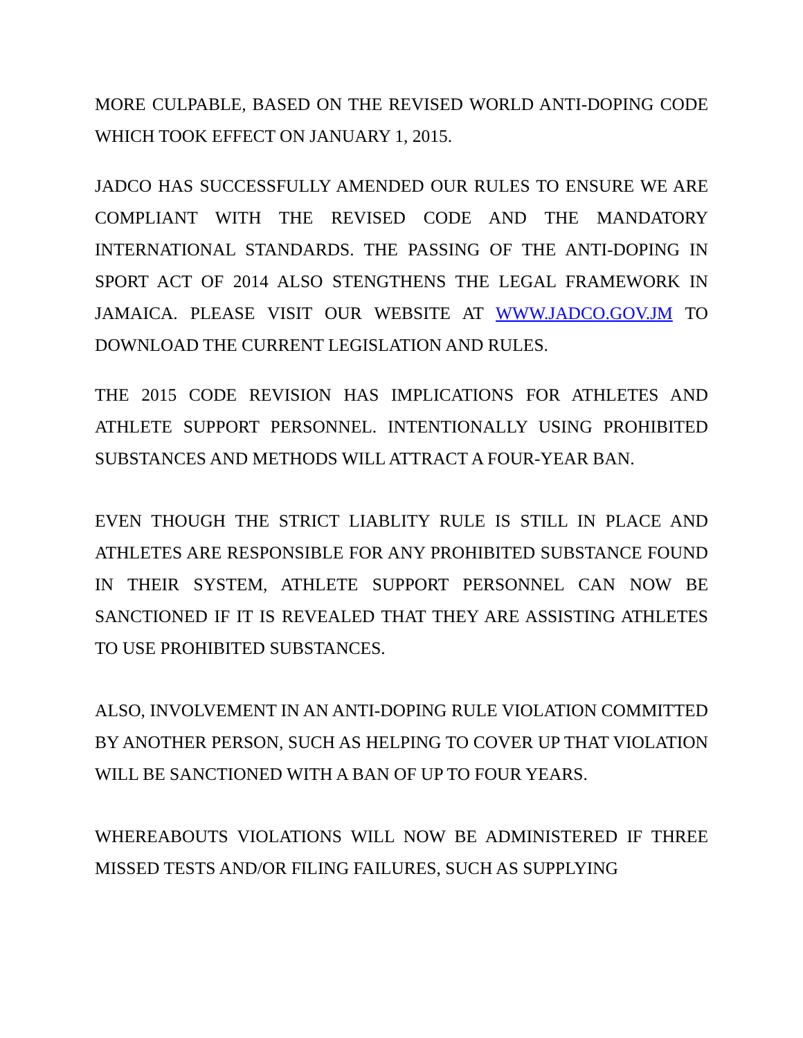MORE CULPABLE, BASED ON THE REVISED WORLD ANTI-DOPING CODE WHICH TOOK EFFECT ON JANUARY 1, 2015.
JADCO HAS SUCCESSFULLY AMENDED OUR RULES TO ENSURE WE ARE COMPLIANT WITH THE REVISED CODE AND THE MANDATORY INTERNATIONAL STANDARDS. THE PASSING OF THE ANTI-DOPING IN SPORT ACT OF 2014 ALSO STENGTHENS THE LEGAL FRAMEWORK IN JAMAICA. PLEASE VISIT OUR WEBSITE AT WWW.JADCO.GOV.JM TO DOWNLOAD THE CURRENT LEGISLATION AND RULES.
THE 2015 CODE REVISION HAS IMPLICATIONS FOR ATHLETES AND ATHLETE SUPPORT PERSONNEL. INTENTIONALLY USING PROHIBITED SUBSTANCES AND METHODS WILL ATTRACT A FOUR-YEAR BAN.
EVEN THOUGH THE STRICT LIABLITY RULE IS STILL IN PLACE AND ATHLETES ARE RESPONSIBLE FOR ANY PROHIBITED SUBSTANCE FOUND IN THEIR SYSTEM, ATHLETE SUPPORT PERSONNEL CAN NOW BE SANCTIONED IF IT IS REVEALED THAT THEY ARE ASSISTING ATHLETES TO USE PROHIBITED SUBSTANCES.
ALSO, INVOLVEMENT IN AN ANTI-DOPING RULE VIOLATION COMMITTED BY ANOTHER PERSON, SUCH AS HELPING TO COVER UP THAT VIOLATION WILL BE SANCTIONED WITH A BAN OF UP TO FOUR YEARS.
WHEREABOUTS VIOLATIONS WILL NOW BE ADMINISTERED IF THREE MISSED TESTS AND/OR FILING FAILURES, SUCH AS SUPPLYING